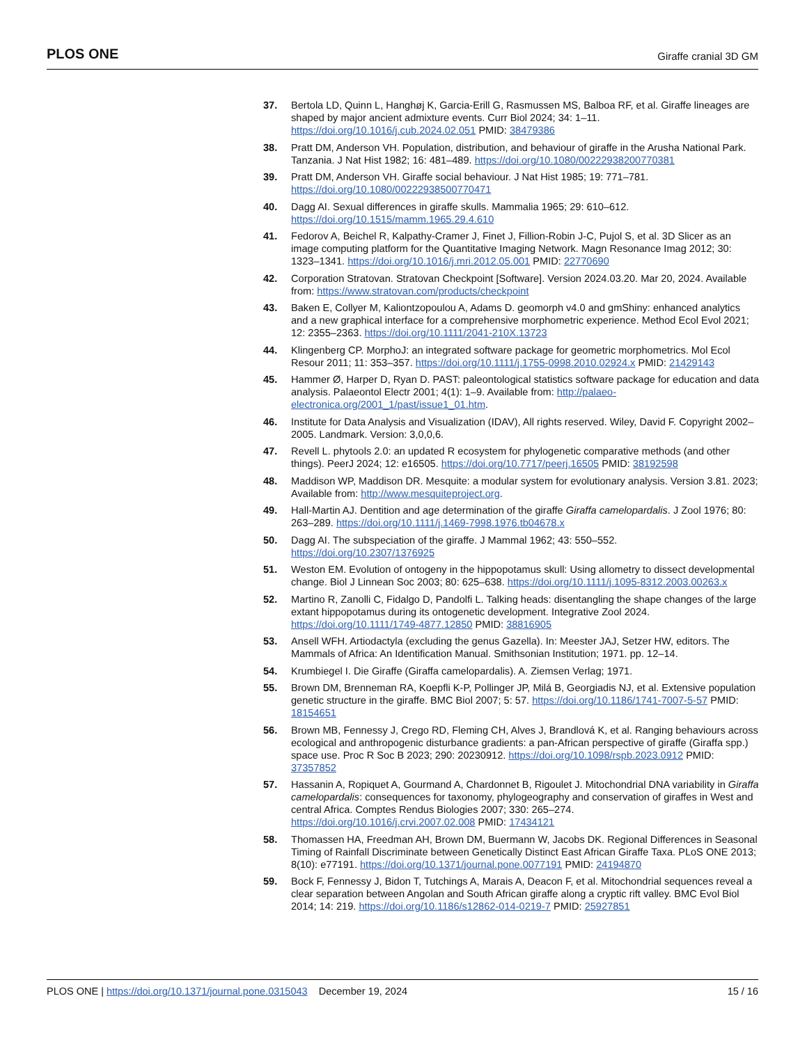PLOS ONE Giraffe cranial 3D GM
37. Bertola LD, Quinn L, Hanghøj K, Garcia-Erill G, Rasmussen MS, Balboa RF, et al. Giraffe lineages are shaped by major ancient admixture events. Curr Biol 2024; 34: 1–11. https://doi.org/10.1016/j.cub.2024.02.051 PMID: 38479386
38. Pratt DM, Anderson VH. Population, distribution, and behaviour of giraffe in the Arusha National Park. Tanzania. J Nat Hist 1982; 16: 481–489. https://doi.org/10.1080/00222938200770381
39. Pratt DM, Anderson VH. Giraffe social behaviour. J Nat Hist 1985; 19: 771–781. https://doi.org/10.1080/00222938500770471
40. Dagg AI. Sexual differences in giraffe skulls. Mammalia 1965; 29: 610–612. https://doi.org/10.1515/mamm.1965.29.4.610
41. Fedorov A, Beichel R, Kalpathy-Cramer J, Finet J, Fillion-Robin J-C, Pujol S, et al. 3D Slicer as an image computing platform for the Quantitative Imaging Network. Magn Resonance Imag 2012; 30: 1323–1341. https://doi.org/10.1016/j.mri.2012.05.001 PMID: 22770690
42. Corporation Stratovan. Stratovan Checkpoint [Software]. Version 2024.03.20. Mar 20, 2024. Available from: https://www.stratovan.com/products/checkpoint
43. Baken E, Collyer M, Kaliontzopoulou A, Adams D. geomorph v4.0 and gmShiny: enhanced analytics and a new graphical interface for a comprehensive morphometric experience. Method Ecol Evol 2021; 12: 2355–2363. https://doi.org/10.1111/2041-210X.13723
44. Klingenberg CP. MorphoJ: an integrated software package for geometric morphometrics. Mol Ecol Resour 2011; 11: 353–357. https://doi.org/10.1111/j.1755-0998.2010.02924.x PMID: 21429143
45. Hammer Ø, Harper D, Ryan D. PAST: paleontological statistics software package for education and data analysis. Palaeontol Electr 2001; 4(1): 1–9. Available from: http://palaeo-electronica.org/2001_1/past/issue1_01.htm.
46. Institute for Data Analysis and Visualization (IDAV), All rights reserved. Wiley, David F. Copyright 2002–2005. Landmark. Version: 3,0,0,6.
47. Revell L. phytools 2.0: an updated R ecosystem for phylogenetic comparative methods (and other things). PeerJ 2024; 12: e16505. https://doi.org/10.7717/peerj.16505 PMID: 38192598
48. Maddison WP, Maddison DR. Mesquite: a modular system for evolutionary analysis. Version 3.81. 2023; Available from: http://www.mesquiteproject.org.
49. Hall-Martin AJ. Dentition and age determination of the giraffe Giraffa camelopardalis. J Zool 1976; 80: 263–289. https://doi.org/10.1111/j.1469-7998.1976.tb04678.x
50. Dagg AI. The subspeciation of the giraffe. J Mammal 1962; 43: 550–552. https://doi.org/10.2307/1376925
51. Weston EM. Evolution of ontogeny in the hippopotamus skull: Using allometry to dissect developmental change. Biol J Linnean Soc 2003; 80: 625–638. https://doi.org/10.1111/j.1095-8312.2003.00263.x
52. Martino R, Zanolli C, Fidalgo D, Pandolfi L. Talking heads: disentangling the shape changes of the large extant hippopotamus during its ontogenetic development. Integrative Zool 2024. https://doi.org/10.1111/1749-4877.12850 PMID: 38816905
53. Ansell WFH. Artiodactyla (excluding the genus Gazella). In: Meester JAJ, Setzer HW, editors. The Mammals of Africa: An Identification Manual. Smithsonian Institution; 1971. pp. 12–14.
54. Krumbiegel I. Die Giraffe (Giraffa camelopardalis). A. Ziemsen Verlag; 1971.
55. Brown DM, Brenneman RA, Koepfli K-P, Pollinger JP, Milá B, Georgiadis NJ, et al. Extensive population genetic structure in the giraffe. BMC Biol 2007; 5: 57. https://doi.org/10.1186/1741-7007-5-57 PMID: 18154651
56. Brown MB, Fennessy J, Crego RD, Fleming CH, Alves J, Brandlová K, et al. Ranging behaviours across ecological and anthropogenic disturbance gradients: a pan-African perspective of giraffe (Giraffa spp.) space use. Proc R Soc B 2023; 290: 20230912. https://doi.org/10.1098/rspb.2023.0912 PMID: 37357852
57. Hassanin A, Ropiquet A, Gourmand A, Chardonnet B, Rigoulet J. Mitochondrial DNA variability in Giraffa camelopardalis: consequences for taxonomy, phylogeography and conservation of giraffes in West and central Africa. Comptes Rendus Biologies 2007; 330: 265–274. https://doi.org/10.1016/j.crvi.2007.02.008 PMID: 17434121
58. Thomassen HA, Freedman AH, Brown DM, Buermann W, Jacobs DK. Regional Differences in Seasonal Timing of Rainfall Discriminate between Genetically Distinct East African Giraffe Taxa. PLoS ONE 2013; 8(10): e77191. https://doi.org/10.1371/journal.pone.0077191 PMID: 24194870
59. Bock F, Fennessy J, Bidon T, Tutchings A, Marais A, Deacon F, et al. Mitochondrial sequences reveal a clear separation between Angolan and South African giraffe along a cryptic rift valley. BMC Evol Biol 2014; 14: 219. https://doi.org/10.1186/s12862-014-0219-7 PMID: 25927851
PLOS ONE | https://doi.org/10.1371/journal.pone.0315043 December 19, 2024 15 / 16